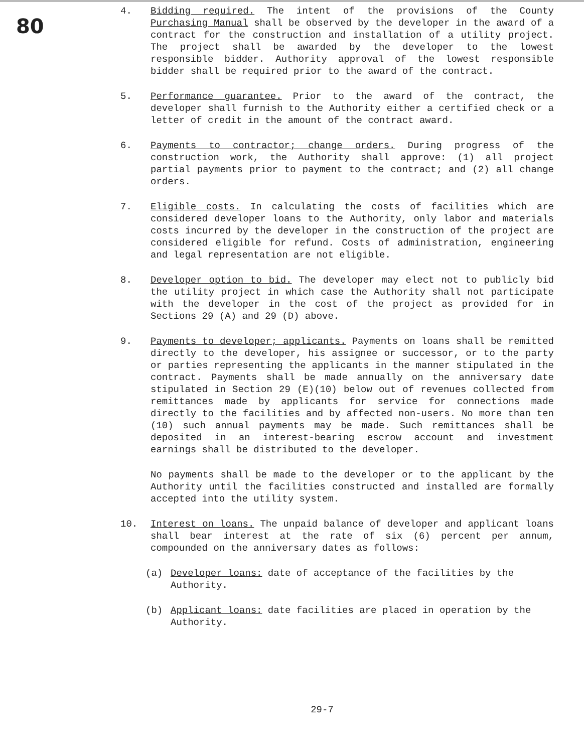80
4. Bidding required. The intent of the provisions of the County Purchasing Manual shall be observed by the developer in the award of a contract for the construction and installation of a utility project. The project shall be awarded by the developer to the lowest responsible bidder. Authority approval of the lowest responsible bidder shall be required prior to the award of the contract.
5. Performance guarantee. Prior to the award of the contract, the developer shall furnish to the Authority either a certified check or a letter of credit in the amount of the contract award.
6. Payments to contractor; change orders. During progress of the construction work, the Authority shall approve: (1) all project partial payments prior to payment to the contract; and (2) all change orders.
7. Eligible costs. In calculating the costs of facilities which are considered developer loans to the Authority, only labor and materials costs incurred by the developer in the construction of the project are considered eligible for refund. Costs of administration, engineering and legal representation are not eligible.
8. Developer option to bid. The developer may elect not to publicly bid the utility project in which case the Authority shall not participate with the developer in the cost of the project as provided for in Sections 29 (A) and 29 (D) above.
9. Payments to developer; applicants. Payments on loans shall be remitted directly to the developer, his assignee or successor, or to the party or parties representing the applicants in the manner stipulated in the contract. Payments shall be made annually on the anniversary date stipulated in Section 29 (E)(10) below out of revenues collected from remittances made by applicants for service for connections made directly to the facilities and by affected non-users. No more than ten (10) such annual payments may be made. Such remittances shall be deposited in an interest-bearing escrow account and investment earnings shall be distributed to the developer.
No payments shall be made to the developer or to the applicant by the Authority until the facilities constructed and installed are formally accepted into the utility system.
10. Interest on loans. The unpaid balance of developer and applicant loans shall bear interest at the rate of six (6) percent per annum, compounded on the anniversary dates as follows:
(a) Developer loans: date of acceptance of the facilities by the Authority.
(b) Applicant loans: date facilities are placed in operation by the Authority.
29-7